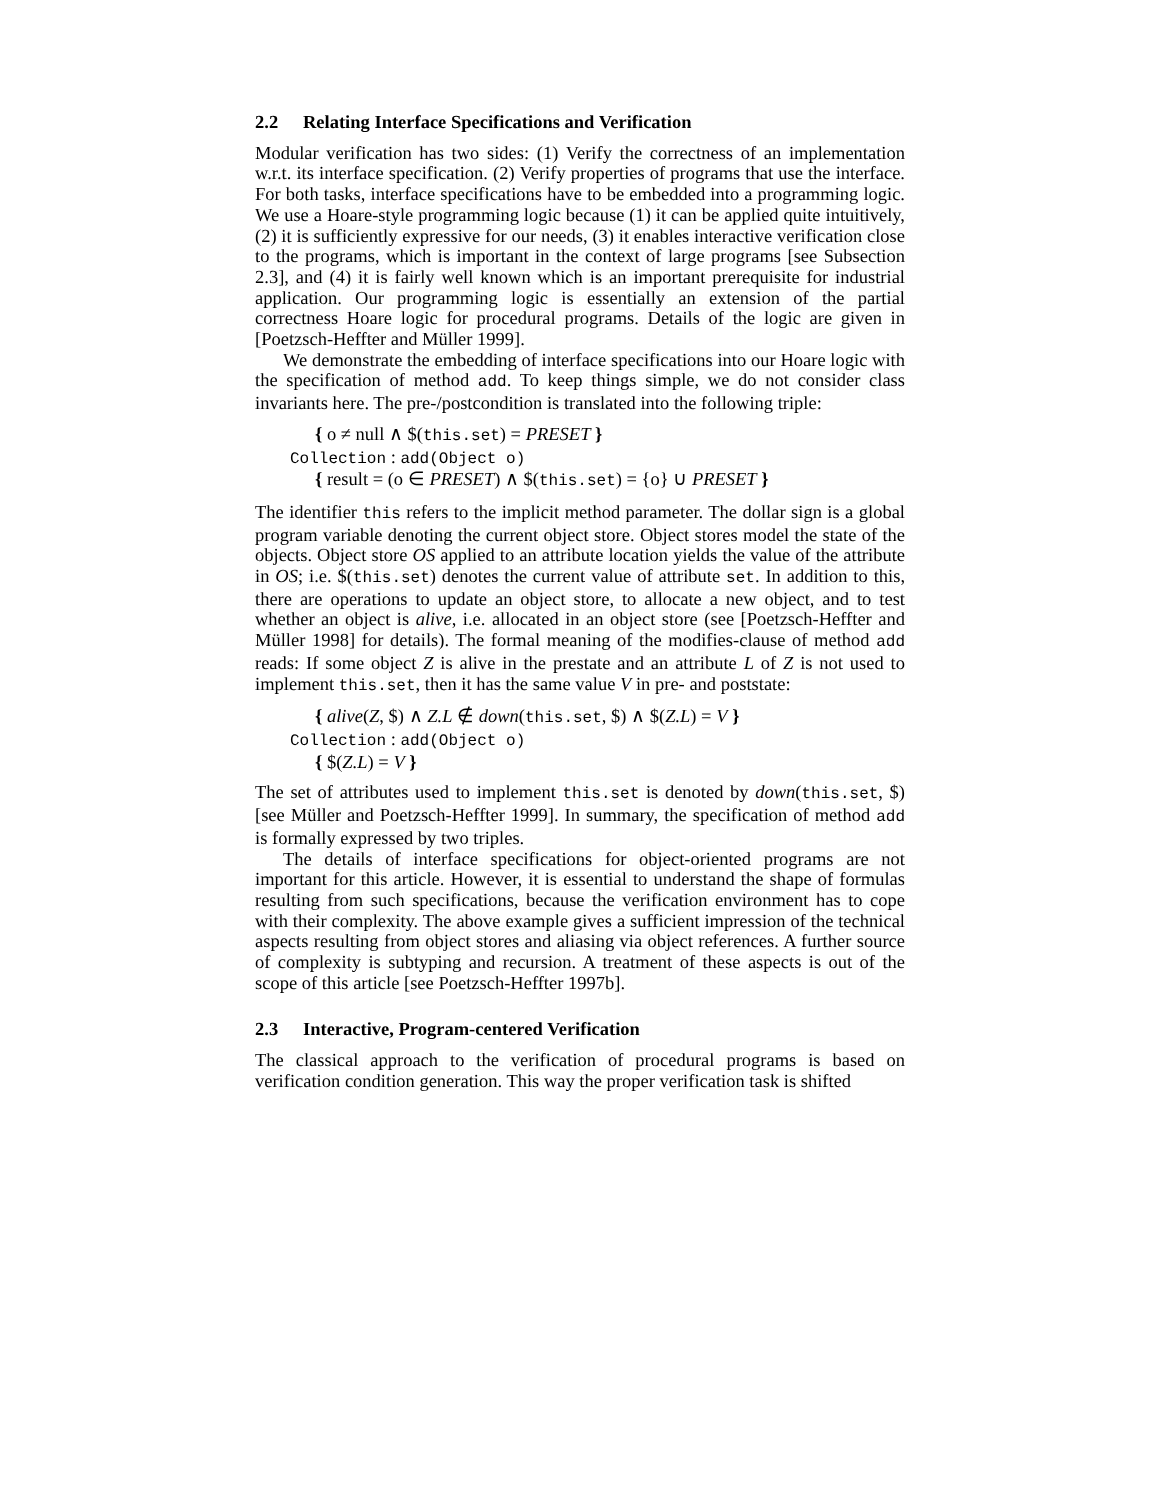2.2 Relating Interface Specifications and Verification
Modular verification has two sides: (1) Verify the correctness of an implementation w.r.t. its interface specification. (2) Verify properties of programs that use the interface. For both tasks, interface specifications have to be embedded into a programming logic. We use a Hoare-style programming logic because (1) it can be applied quite intuitively, (2) it is sufficiently expressive for our needs, (3) it enables interactive verification close to the programs, which is important in the context of large programs [see Subsection 2.3], and (4) it is fairly well known which is an important prerequisite for industrial application. Our programming logic is essentially an extension of the partial correctness Hoare logic for procedural programs. Details of the logic are given in [Poetzsch-Heffter and Müller 1999].
We demonstrate the embedding of interface specifications into our Hoare logic with the specification of method add. To keep things simple, we do not consider class invariants here. The pre-/postcondition is translated into the following triple:
{ o ≠ null ∧ $(this.set) = PRESET }
Collection : add(Object o)
{ result = (o ∈ PRESET) ∧ $(this.set) = {o} ∪ PRESET }
The identifier this refers to the implicit method parameter. The dollar sign is a global program variable denoting the current object store. Object stores model the state of the objects. Object store OS applied to an attribute location yields the value of the attribute in OS; i.e. $(this.set) denotes the current value of attribute set. In addition to this, there are operations to update an object store, to allocate a new object, and to test whether an object is alive, i.e. allocated in an object store (see [Poetzsch-Heffter and Müller 1998] for details). The formal meaning of the modifies-clause of method add reads: If some object Z is alive in the prestate and an attribute L of Z is not used to implement this.set, then it has the same value V in pre- and poststate:
{ alive(Z, $) ∧ Z.L ∉ down(this.set, $) ∧ $(Z.L) = V }
Collection : add(Object o)
{ $(Z.L) = V }
The set of attributes used to implement this.set is denoted by down(this.set, $) [see Müller and Poetzsch-Heffter 1999]. In summary, the specification of method add is formally expressed by two triples.
The details of interface specifications for object-oriented programs are not important for this article. However, it is essential to understand the shape of formulas resulting from such specifications, because the verification environment has to cope with their complexity. The above example gives a sufficient impression of the technical aspects resulting from object stores and aliasing via object references. A further source of complexity is subtyping and recursion. A treatment of these aspects is out of the scope of this article [see Poetzsch-Heffter 1997b].
2.3 Interactive, Program-centered Verification
The classical approach to the verification of procedural programs is based on verification condition generation. This way the proper verification task is shifted